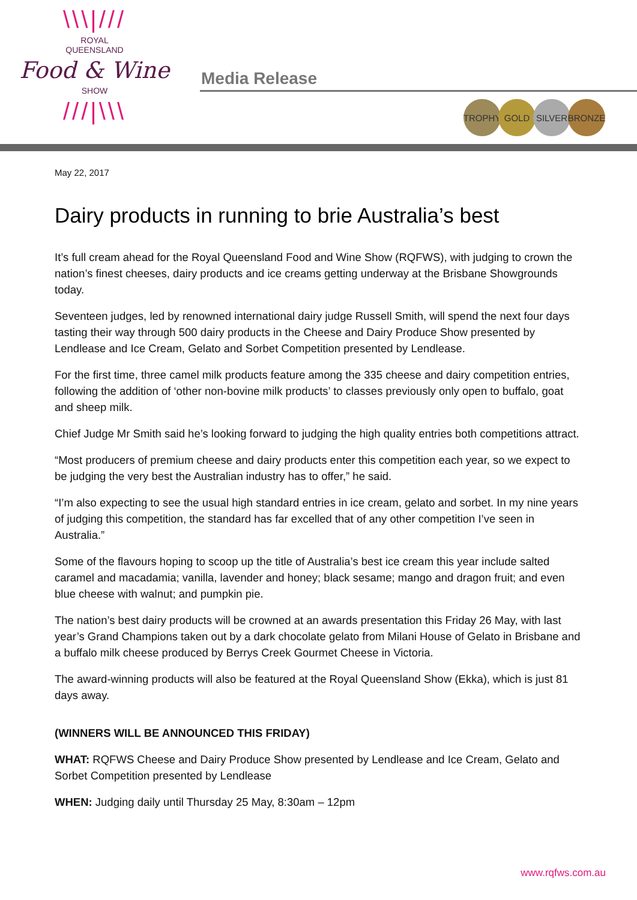\\\|///
ROYAL
QUEENSLAND
Food & Wine
SHOW
///|\\\
Media Release
TROPHY GOLD SILVER BRONZE
May 22, 2017
Dairy products in running to brie Australia’s best
It’s full cream ahead for the Royal Queensland Food and Wine Show (RQFWS), with judging to crown the nation’s finest cheeses, dairy products and ice creams getting underway at the Brisbane Showgrounds today.
Seventeen judges, led by renowned international dairy judge Russell Smith, will spend the next four days tasting their way through 500 dairy products in the Cheese and Dairy Produce Show presented by Lendlease and Ice Cream, Gelato and Sorbet Competition presented by Lendlease.
For the first time, three camel milk products feature among the 335 cheese and dairy competition entries, following the addition of ‘other non-bovine milk products’ to classes previously only open to buffalo, goat and sheep milk.
Chief Judge Mr Smith said he’s looking forward to judging the high quality entries both competitions attract.
“Most producers of premium cheese and dairy products enter this competition each year, so we expect to be judging the very best the Australian industry has to offer,” he said.
“I’m also expecting to see the usual high standard entries in ice cream, gelato and sorbet. In my nine years of judging this competition, the standard has far excelled that of any other competition I’ve seen in Australia.”
Some of the flavours hoping to scoop up the title of Australia’s best ice cream this year include salted caramel and macadamia; vanilla, lavender and honey; black sesame; mango and dragon fruit; and even blue cheese with walnut; and pumpkin pie.
The nation’s best dairy products will be crowned at an awards presentation this Friday 26 May, with last year’s Grand Champions taken out by a dark chocolate gelato from Milani House of Gelato in Brisbane and a buffalo milk cheese produced by Berrys Creek Gourmet Cheese in Victoria.
The award-winning products will also be featured at the Royal Queensland Show (Ekka), which is just 81 days away.
(WINNERS WILL BE ANNOUNCED THIS FRIDAY)
WHAT: RQFWS Cheese and Dairy Produce Show presented by Lendlease and Ice Cream, Gelato and Sorbet Competition presented by Lendlease
WHEN: Judging daily until Thursday 25 May, 8:30am – 12pm
www.rqfws.com.au